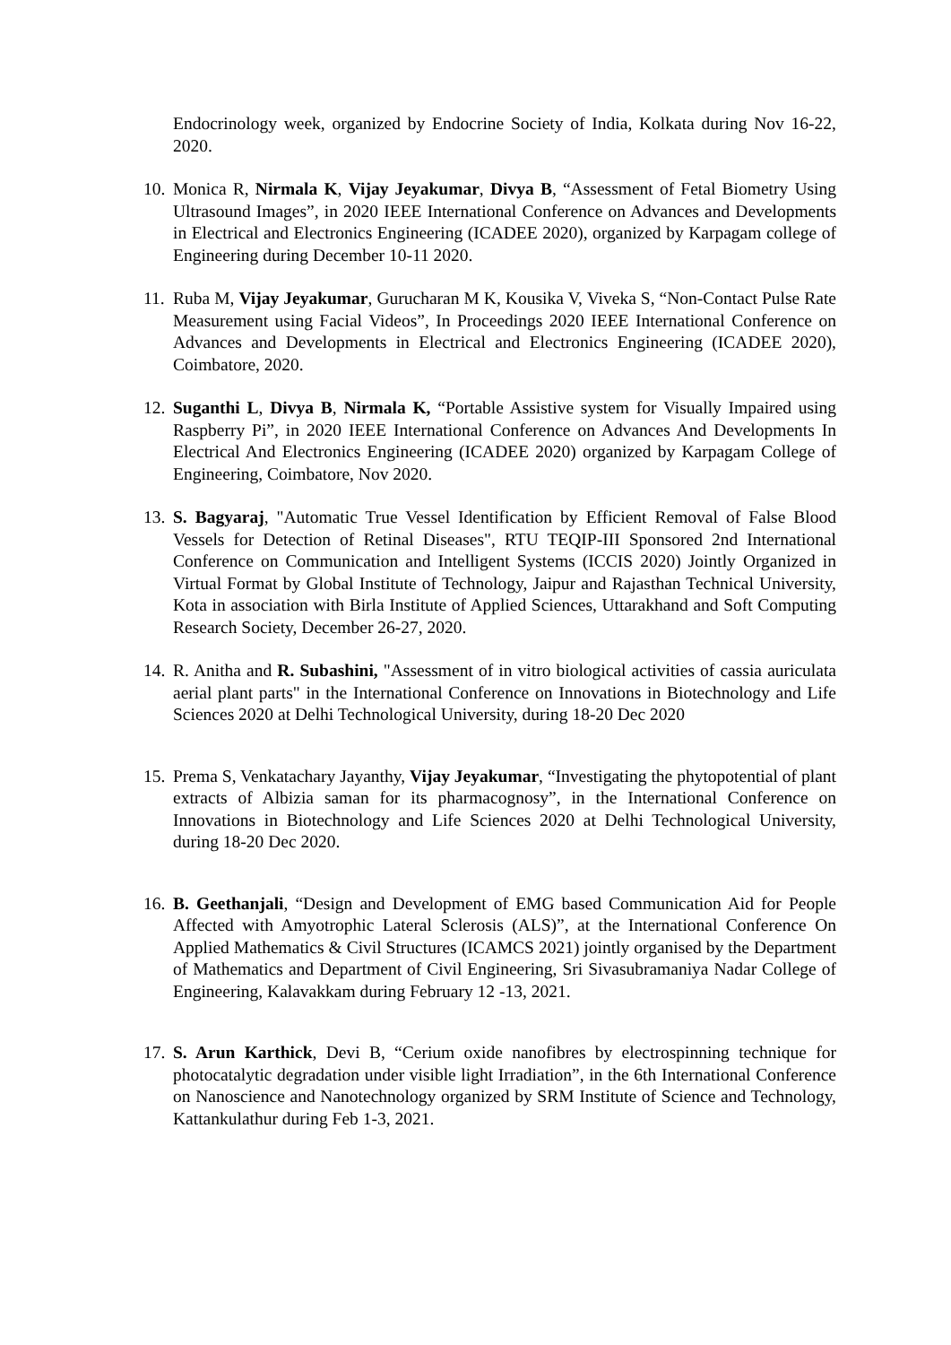Endocrinology week, organized by Endocrine Society of India, Kolkata during Nov 16-22, 2020.
10.
Monica R, Nirmala K, Vijay Jeyakumar, Divya B, “Assessment of Fetal Biometry Using Ultrasound Images”, in 2020 IEEE International Conference on Advances and Developments in Electrical and Electronics Engineering (ICADEE 2020), organized by Karpagam college of Engineering during December 10-11 2020.
11.
Ruba M, Vijay Jeyakumar, Gurucharan M K, Kousika V, Viveka S, “Non-Contact Pulse Rate Measurement using Facial Videos”, In Proceedings 2020 IEEE International Conference on Advances and Developments in Electrical and Electronics Engineering (ICADEE 2020), Coimbatore, 2020.
12.
Suganthi L, Divya B, Nirmala K, “Portable Assistive system for Visually Impaired using Raspberry Pi”, in 2020 IEEE International Conference on Advances And Developments In Electrical And Electronics Engineering (ICADEE 2020) organized by Karpagam College of Engineering, Coimbatore, Nov 2020.
13.
S. Bagyaraj, "Automatic True Vessel Identification by Efficient Removal of False Blood Vessels for Detection of Retinal Diseases", RTU TEQIP-III Sponsored 2nd International Conference on Communication and Intelligent Systems (ICCIS 2020) Jointly Organized in Virtual Format by Global Institute of Technology, Jaipur and Rajasthan Technical University, Kota in association with Birla Institute of Applied Sciences, Uttarakhand and Soft Computing Research Society, December 26-27, 2020.
14.
R. Anitha and R. Subashini, "Assessment of in vitro biological activities of cassia auriculata aerial plant parts" in the International Conference on Innovations in Biotechnology and Life Sciences 2020 at Delhi Technological University, during 18-20 Dec 2020
15.
Prema S, Venkatachary Jayanthy, Vijay Jeyakumar, “Investigating the phytopotential of plant extracts of Albizia saman for its pharmacognosy”, in the International Conference on Innovations in Biotechnology and Life Sciences 2020 at Delhi Technological University, during 18-20 Dec 2020.
16.
B. Geethanjali, “Design and Development of EMG based Communication Aid for People Affected with Amyotrophic Lateral Sclerosis (ALS)”, at the International Conference On Applied Mathematics & Civil Structures (ICAMCS 2021) jointly organised by the Department of Mathematics and Department of Civil Engineering, Sri Sivasubramaniya Nadar College of Engineering, Kalavakkam during February 12 -13, 2021.
17.
S. Arun Karthick, Devi B, “Cerium oxide nanofibres by electrospinning technique for photocatalytic degradation under visible light Irradiation”, in the 6th International Conference on Nanoscience and Nanotechnology organized by SRM Institute of Science and Technology, Kattankulathur during Feb 1-3, 2021.